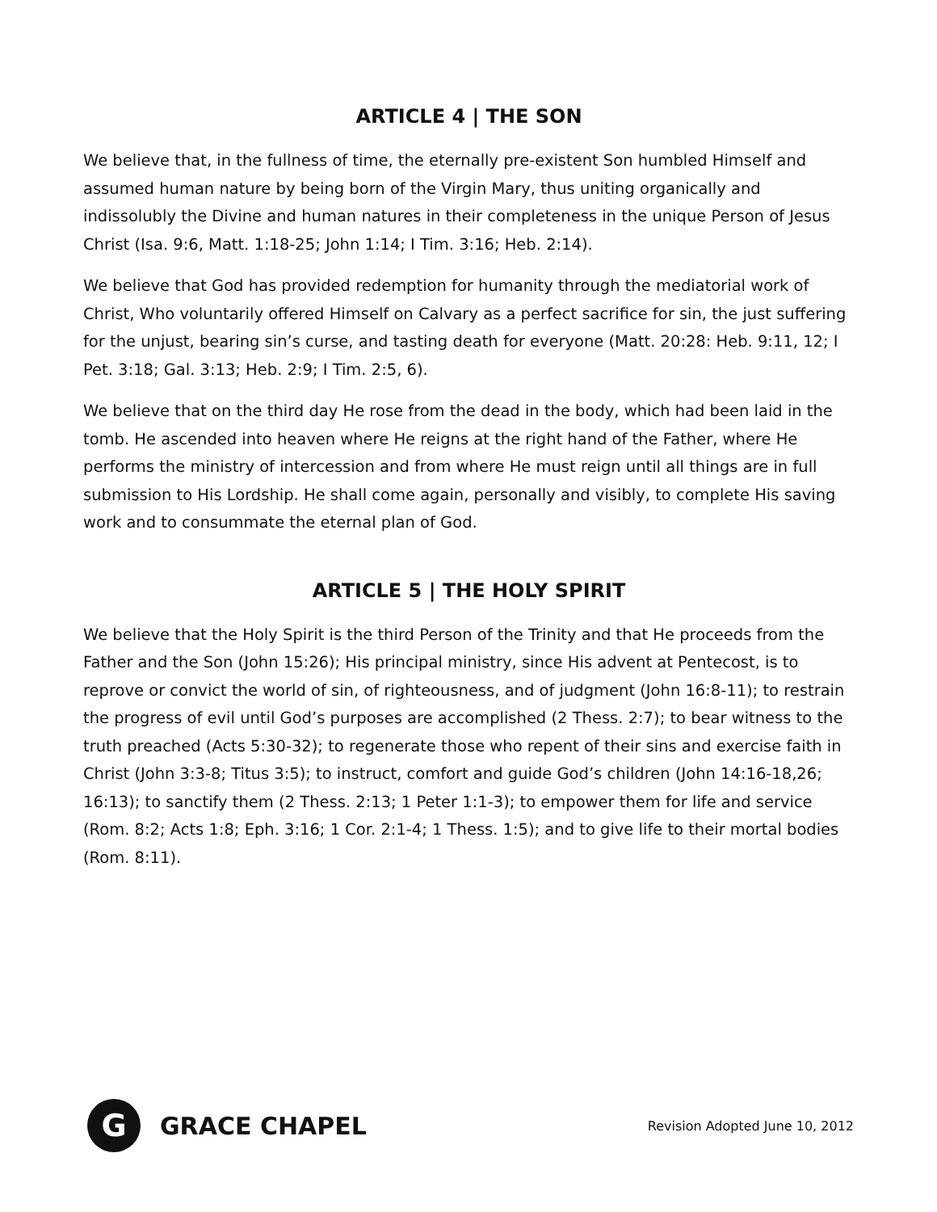ARTICLE 4 | THE SON
We believe that, in the fullness of time, the eternally pre-existent Son humbled Himself and assumed human nature by being born of the Virgin Mary, thus uniting organically and indissolubly the Divine and human natures in their completeness in the unique Person of Jesus Christ (Isa. 9:6, Matt. 1:18-25; John 1:14; I Tim. 3:16; Heb. 2:14).
We believe that God has provided redemption for humanity through the mediatorial work of Christ, Who voluntarily offered Himself on Calvary as a perfect sacrifice for sin, the just suffering for the unjust, bearing sin’s curse, and tasting death for everyone (Matt. 20:28: Heb. 9:11, 12; I Pet. 3:18; Gal. 3:13; Heb. 2:9; I Tim. 2:5, 6).
We believe that on the third day He rose from the dead in the body, which had been laid in the tomb. He ascended into heaven where He reigns at the right hand of the Father, where He performs the ministry of intercession and from where He must reign until all things are in full submission to His Lordship. He shall come again, personally and visibly, to complete His saving work and to consummate the eternal plan of God.
ARTICLE 5 | THE HOLY SPIRIT
We believe that the Holy Spirit is the third Person of the Trinity and that He proceeds from the Father and the Son (John 15:26); His principal ministry, since His advent at Pentecost, is to reprove or convict the world of sin, of righteousness, and of judgment (John 16:8-11); to restrain the progress of evil until God’s purposes are accomplished (2 Thess. 2:7); to bear witness to the truth preached (Acts 5:30-32); to regenerate those who repent of their sins and exercise faith in Christ (John 3:3-8; Titus 3:5); to instruct, comfort and guide God’s children (John 14:16-18,26; 16:13); to sanctify them (2 Thess. 2:13; 1 Peter 1:1-3); to empower them for life and service (Rom. 8:2; Acts 1:8; Eph. 3:16; 1 Cor. 2:1-4; 1 Thess. 1:5); and to give life to their mortal bodies (Rom. 8:11).
G
GRACE CHAPEL
Revision Adopted June 10, 2012